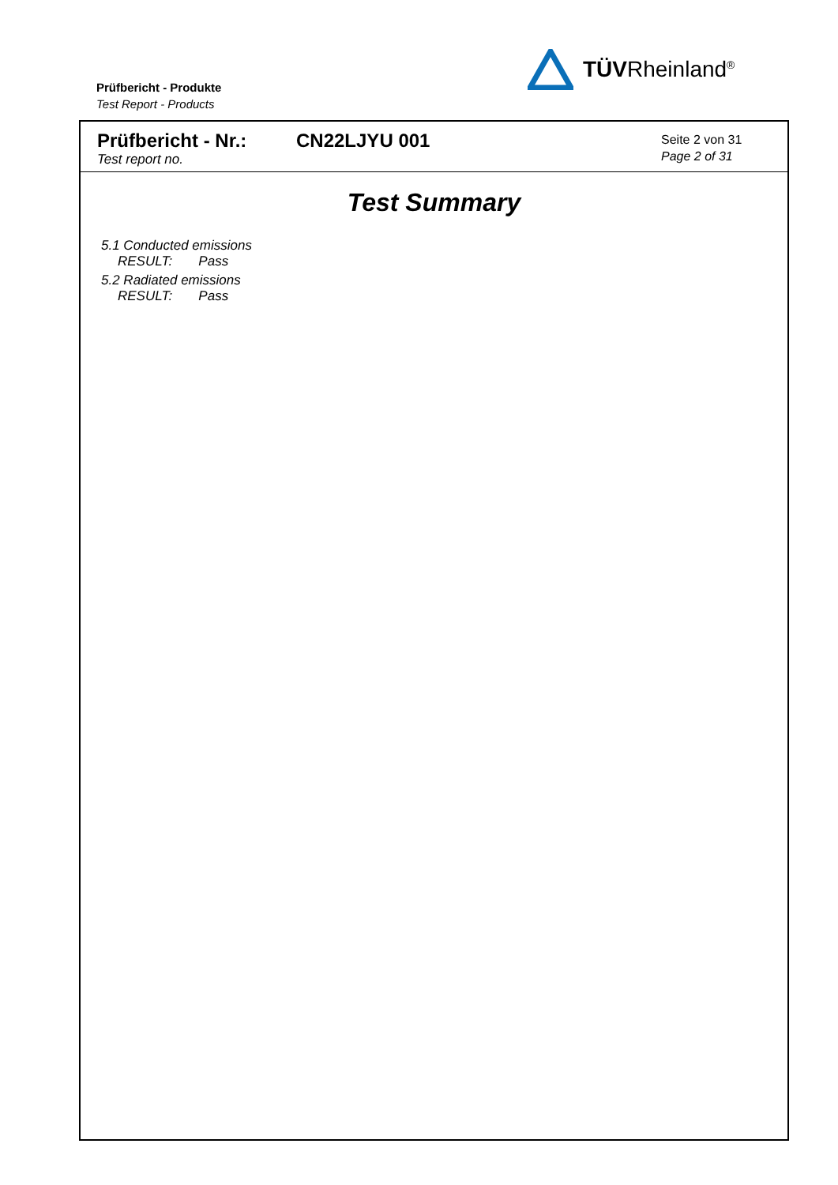Prüfbericht - Produkte
Test Report - Products
TÜVRheinland<sup>®</sup>
Prüfbericht - Nr.:
Test report no.
CN22LJYU 001
Seite 2 von 31
Page 2 of 31
Test Summary
5.1 Conducted emissions
RESULT: Pass
5.2 Radiated emissions
RESULT: Pass